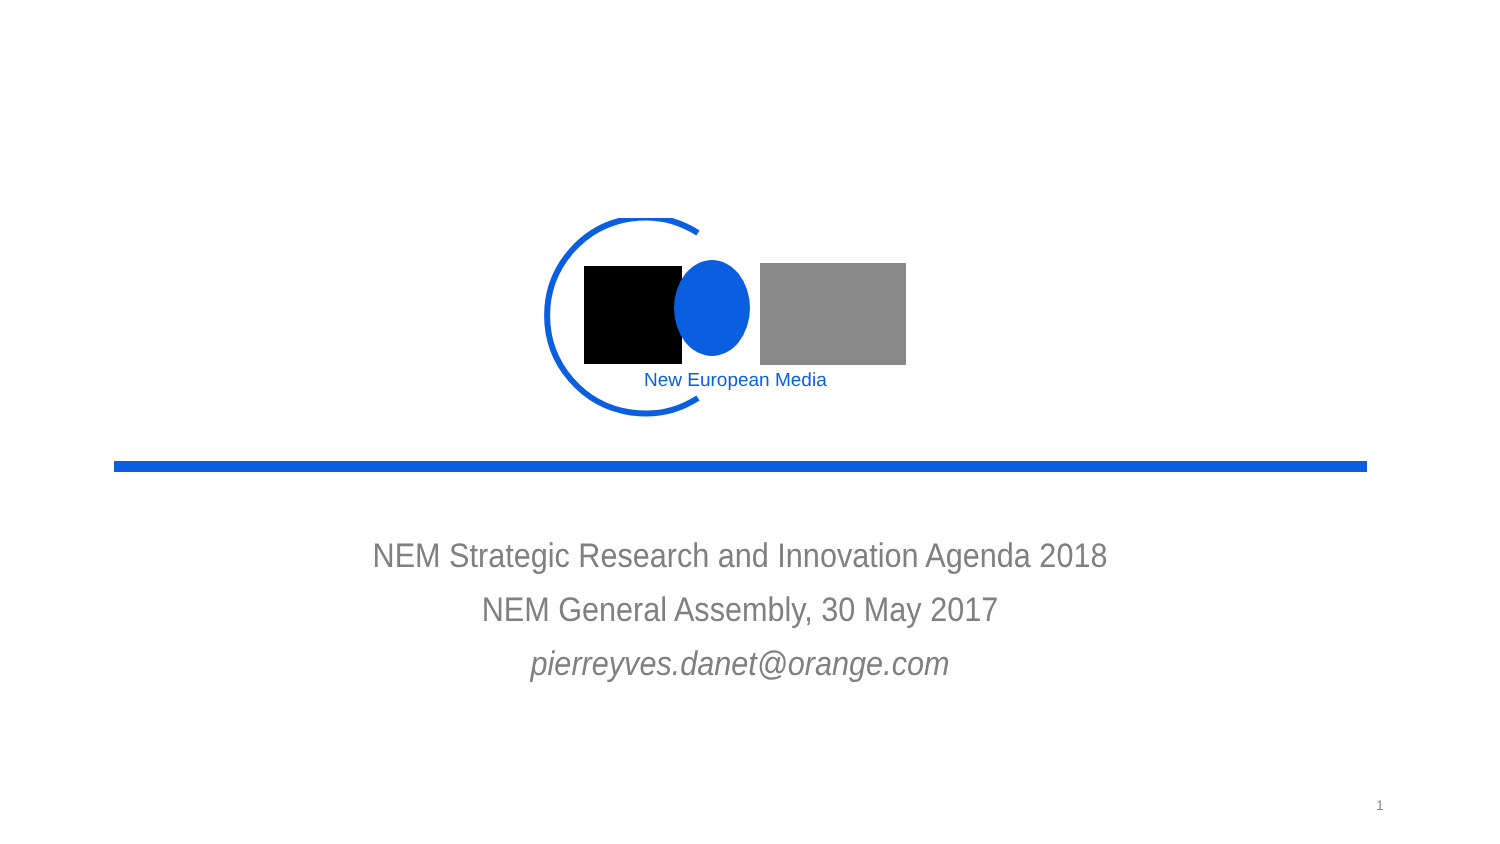New European Media
NEM Strategic Research and Innovation Agenda 2018
NEM General Assembly, 30 May 2017
pierreyves.danet@orange.com
1